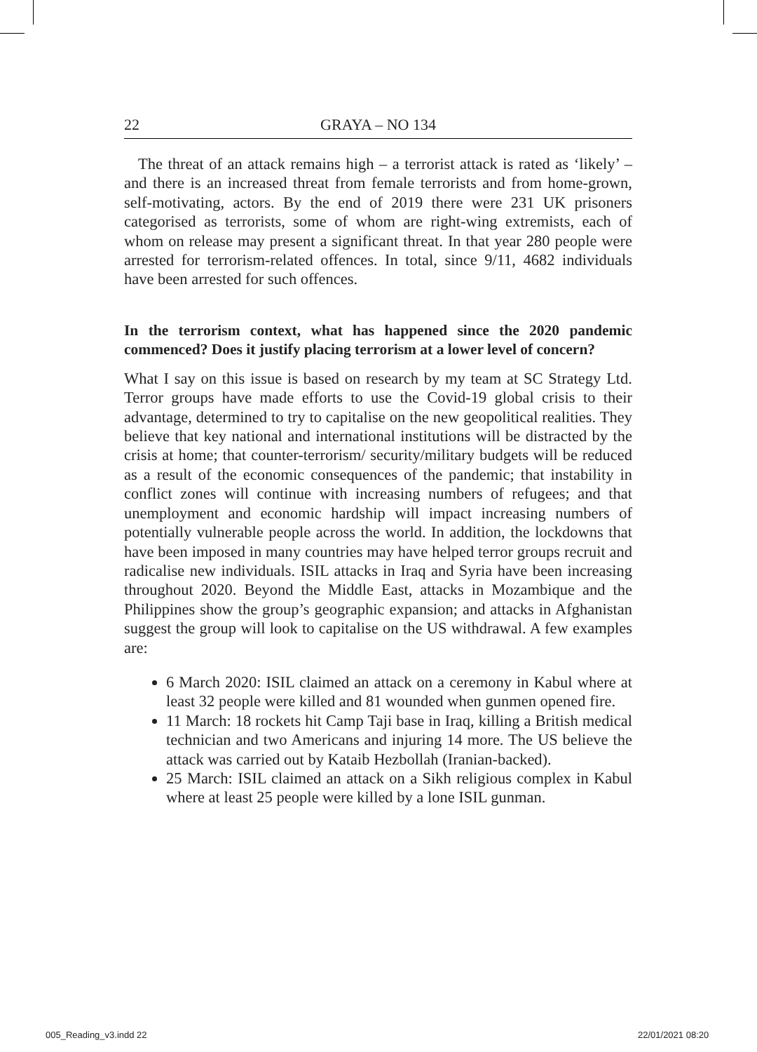22 GRAYA – NO 134
The threat of an attack remains high – a terrorist attack is rated as ‘likely’ – and there is an increased threat from female terrorists and from home-grown, self-motivating, actors. By the end of 2019 there were 231 UK prisoners categorised as terrorists, some of whom are right-wing extremists, each of whom on release may present a significant threat. In that year 280 people were arrested for terrorism-related offences. In total, since 9/11, 4682 individuals have been arrested for such offences.
In the terrorism context, what has happened since the 2020 pandemic commenced? Does it justify placing terrorism at a lower level of concern?
What I say on this issue is based on research by my team at SC Strategy Ltd. Terror groups have made efforts to use the Covid-19 global crisis to their advantage, determined to try to capitalise on the new geopolitical realities. They believe that key national and international institutions will be distracted by the crisis at home; that counter-terrorism/ security/military budgets will be reduced as a result of the economic consequences of the pandemic; that instability in conflict zones will continue with increasing numbers of refugees; and that unemployment and economic hardship will impact increasing numbers of potentially vulnerable people across the world. In addition, the lockdowns that have been imposed in many countries may have helped terror groups recruit and radicalise new individuals. ISIL attacks in Iraq and Syria have been increasing throughout 2020. Beyond the Middle East, attacks in Mozambique and the Philippines show the group’s geographic expansion; and attacks in Afghanistan suggest the group will look to capitalise on the US withdrawal. A few examples are:
6 March 2020: ISIL claimed an attack on a ceremony in Kabul where at least 32 people were killed and 81 wounded when gunmen opened fire.
11 March: 18 rockets hit Camp Taji base in Iraq, killing a British medical technician and two Americans and injuring 14 more. The US believe the attack was carried out by Kataib Hezbollah (Iranian-backed).
25 March: ISIL claimed an attack on a Sikh religious complex in Kabul where at least 25 people were killed by a lone ISIL gunman.
005_Reading_v3.indd 22 22/01/2021 08:20